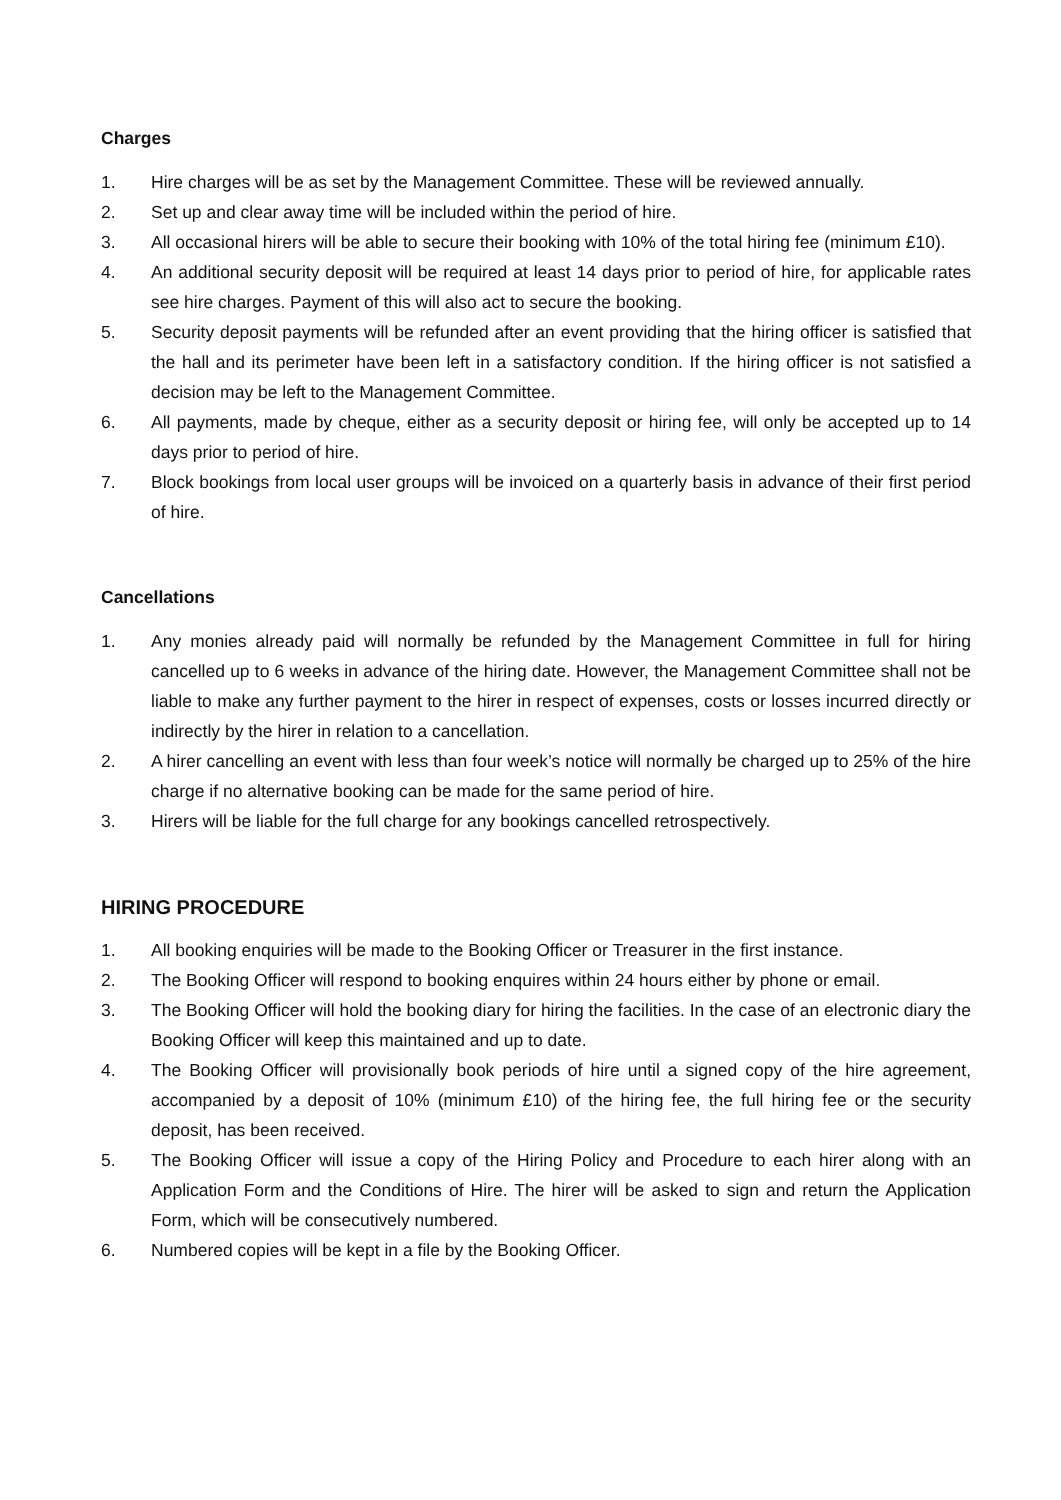Charges
1. Hire charges will be as set by the Management Committee. These will be reviewed annually.
2. Set up and clear away time will be included within the period of hire.
3. All occasional hirers will be able to secure their booking with 10% of the total hiring fee (minimum £10).
4. An additional security deposit will be required at least 14 days prior to period of hire, for applicable rates see hire charges. Payment of this will also act to secure the booking.
5. Security deposit payments will be refunded after an event providing that the hiring officer is satisfied that the hall and its perimeter have been left in a satisfactory condition. If the hiring officer is not satisfied a decision may be left to the Management Committee.
6. All payments, made by cheque, either as a security deposit or hiring fee, will only be accepted up to 14 days prior to period of hire.
7. Block bookings from local user groups will be invoiced on a quarterly basis in advance of their first period of hire.
Cancellations
1. Any monies already paid will normally be refunded by the Management Committee in full for hiring cancelled up to 6 weeks in advance of the hiring date. However, the Management Committee shall not be liable to make any further payment to the hirer in respect of expenses, costs or losses incurred directly or indirectly by the hirer in relation to a cancellation.
2. A hirer cancelling an event with less than four week’s notice will normally be charged up to 25% of the hire charge if no alternative booking can be made for the same period of hire.
3. Hirers will be liable for the full charge for any bookings cancelled retrospectively.
HIRING PROCEDURE
1. All booking enquiries will be made to the Booking Officer or Treasurer in the first instance.
2. The Booking Officer will respond to booking enquires within 24 hours either by phone or email.
3. The Booking Officer will hold the booking diary for hiring the facilities. In the case of an electronic diary the Booking Officer will keep this maintained and up to date.
4. The Booking Officer will provisionally book periods of hire until a signed copy of the hire agreement, accompanied by a deposit of 10% (minimum £10) of the hiring fee, the full hiring fee or the security deposit, has been received.
5. The Booking Officer will issue a copy of the Hiring Policy and Procedure to each hirer along with an Application Form and the Conditions of Hire. The hirer will be asked to sign and return the Application Form, which will be consecutively numbered.
6. Numbered copies will be kept in a file by the Booking Officer.